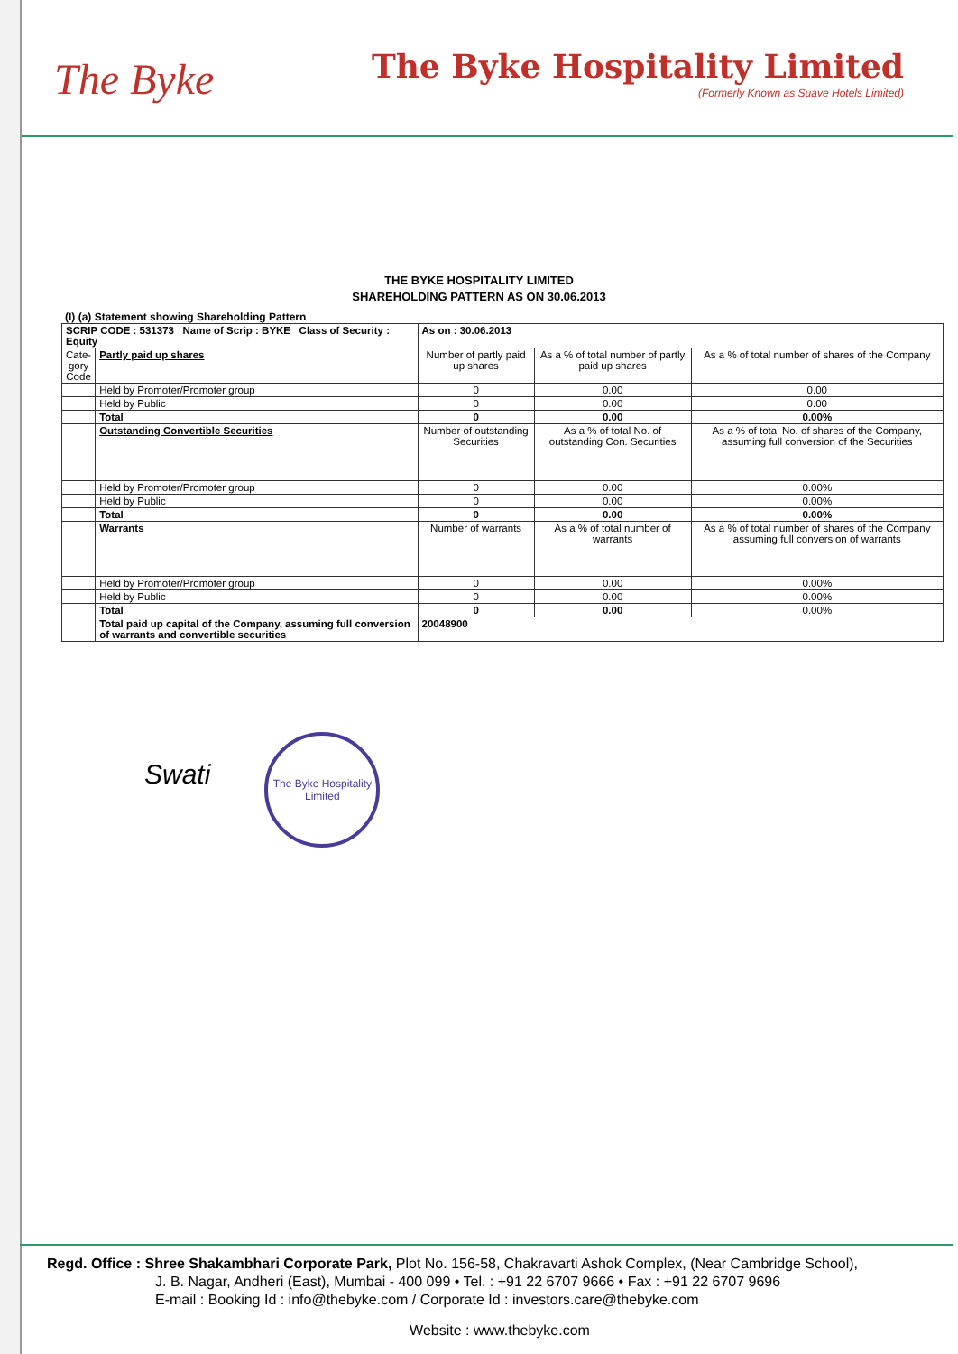The Byke
The Byke Hospitality Limited
(Formerly Known as Suave Hotels Limited)
THE BYKE HOSPITALITY LIMITED
SHAREHOLDING PATTERN AS ON 30.06.2013
(I) (a) Statement showing Shareholding Pattern
| SCRIP CODE : 531373 Name of Scrip : BYKE Class of Security : Equity | | As on : 30.06.2013 | | |
| Cate- gory Code | Partly paid up shares | Number of partly paid up shares | As a % of total number of partly paid up shares | As a % of total number of shares of the Company |
| | Held by Promoter/Promoter group | 0 | 0.00 | 0.00 |
| | Held by Public | 0 | 0.00 | 0.00 |
| | Total | 0 | 0.00 | 0.00% |
| | Outstanding Convertible Securities | Number of outstanding Securities | As a % of total No. of outstanding Con. Securities | As a % of total No. of shares of the Company, assuming full conversion of the Securities |
| | Held by Promoter/Promoter group | 0 | 0.00 | 0.00% |
| | Held by Public | 0 | 0.00 | 0.00% |
| | Total | 0 | 0.00 | 0.00% |
| | Warrants | Number of warrants | As a % of total number of warrants | As a % of total number of shares of the Company assuming full conversion of warrants |
| | Held by Promoter/Promoter group | 0 | 0.00 | 0.00% |
| | Held by Public | 0 | 0.00 | 0.00% |
| | Total | 0 | 0.00 | 0.00% |
| | Total paid up capital of the Company, assuming full conversion of warrants and convertible securities | 20048900 | | |
Swati
The Byke Hospitality Limited
Regd. Office : Shree Shakambhari Corporate Park, Plot No. 156-58, Chakravarti Ashok Complex, (Near Cambridge School),
J. B. Nagar, Andheri (East), Mumbai - 400 099 • Tel. : +91 22 6707 9666 • Fax : +91 22 6707 9696
E-mail : Booking Id : info@thebyke.com / Corporate Id : investors.care@thebyke.com
Website : www.thebyke.com